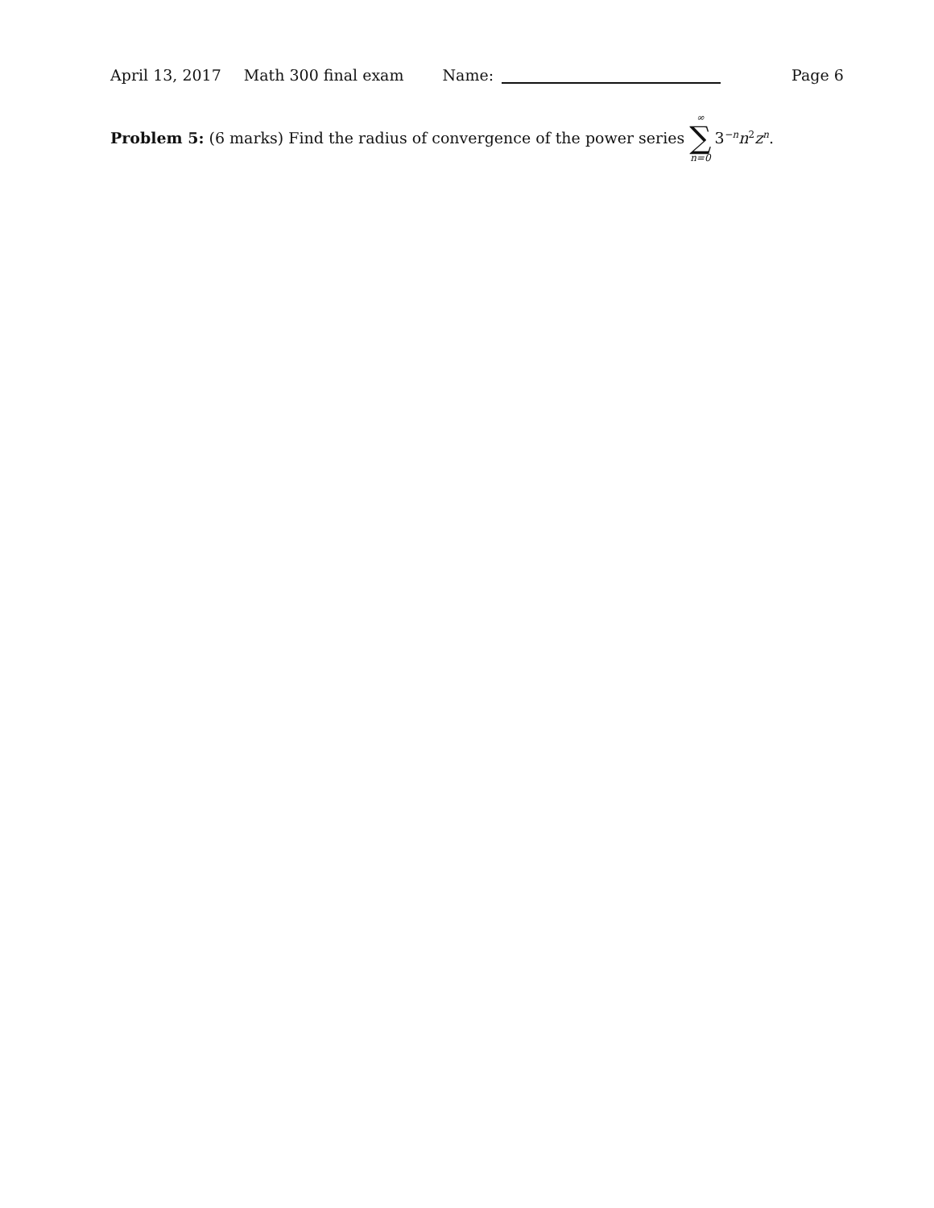April 13, 2017 Math 300 final exam Name: Page 6
Problem 5: (6 marks) Find the radius of convergence of the power series ∞ ∑ n=0 3<sup>−n</sup>n<sup>2</sup>z<sup>n</sup>.